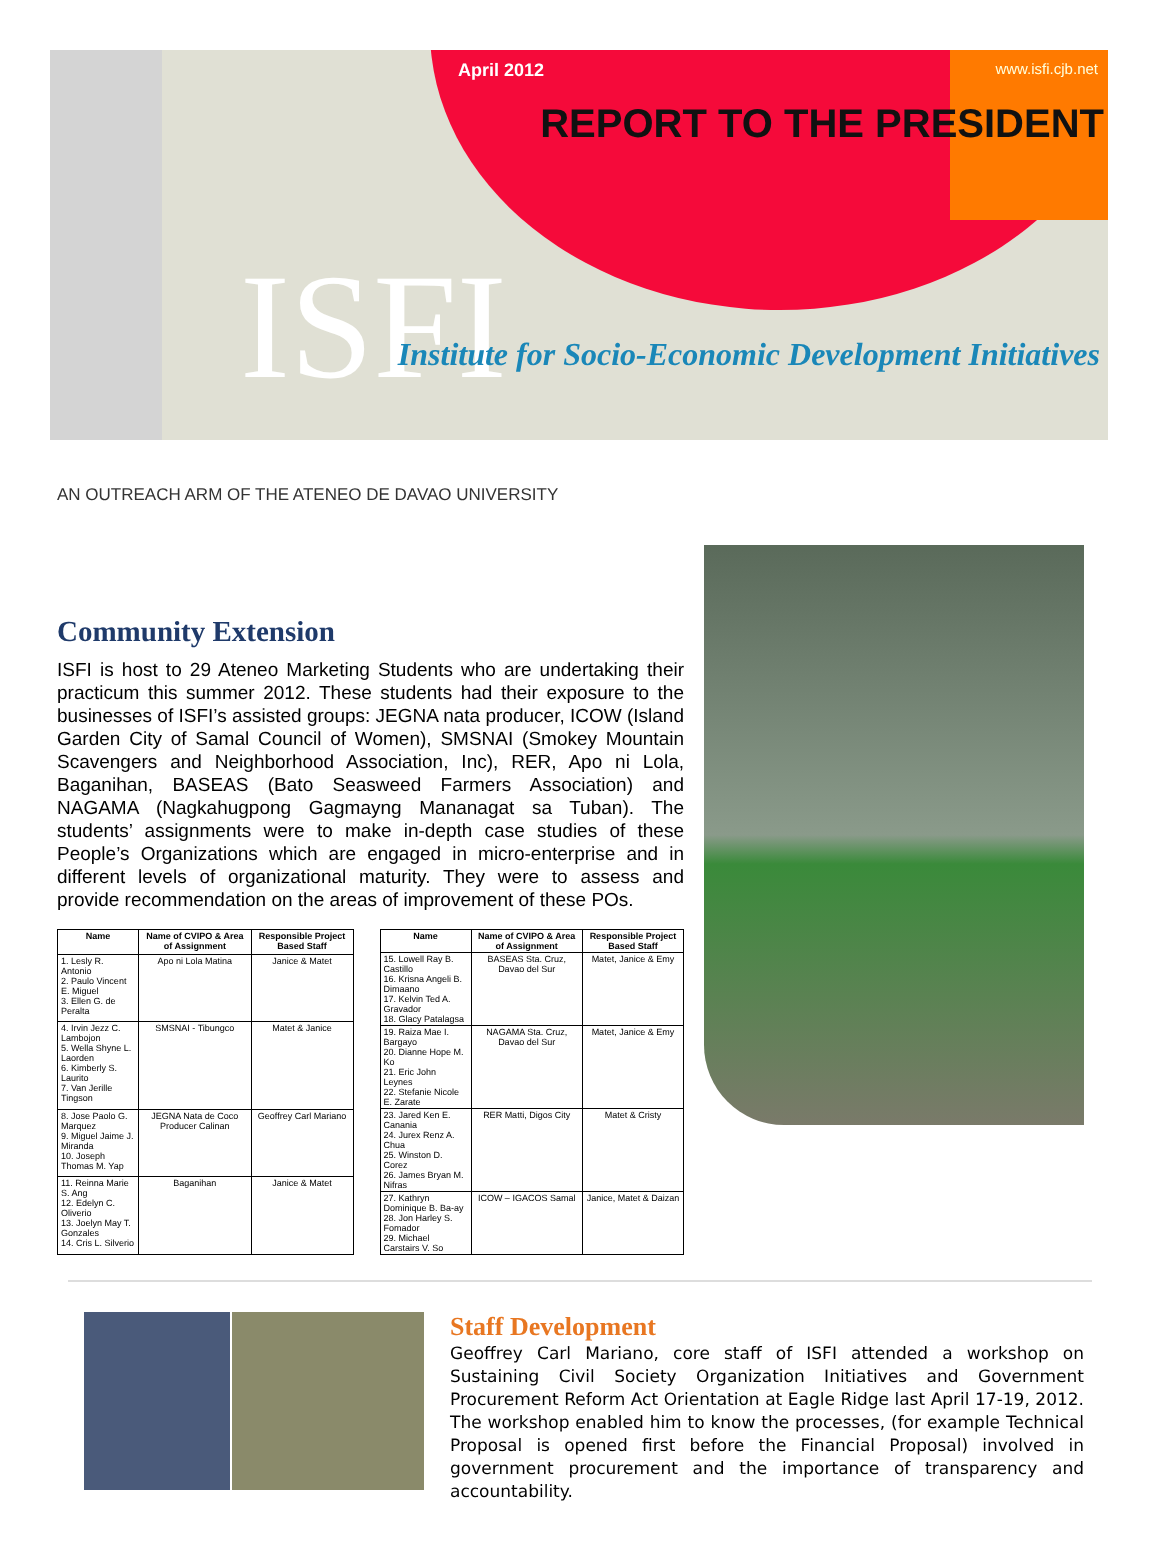April 2012 www.isfi.cjb.net
REPORT TO THE PRESIDENT
ISFI
Institute for Socio-Economic Development Initiatives
AN OUTREACH ARM OF THE ATENEO DE DAVAO UNIVERSITY
Community Extension
ISFI is host to 29 Ateneo Marketing Students who are undertaking their practicum this summer 2012. These students had their exposure to the businesses of ISFI’s assisted groups: JEGNA nata producer, ICOW (Island Garden City of Samal Council of Women), SMSNAI (Smokey Mountain Scavengers and Neighborhood Association, Inc), RER, Apo ni Lola, Baganihan, BASEAS (Bato Seasweed Farmers Association) and NAGAMA (Nagkahugpong Gagmayng Mananagat sa Tuban). The students’ assignments were to make in-depth case studies of these People’s Organizations which are engaged in micro-enterprise and in different levels of organizational maturity. They were to assess and provide recommendation on the areas of improvement of these POs.
| Name | Name of CVIPO & Area of Assignment | Responsible Project Based Staff |
| --- | --- | --- |
| 1. Lesly R. Antonio 2. Paulo Vincent E. Miguel 3. Ellen G. de Peralta | Apo ni Lola Matina | Janice & Matet |
| 4. Irvin Jezz C. Lambojon 5. Wella Shyne L. Laorden 6. Kimberly S. Laurito 7. Van Jerille Tingson | SMSNAI - Tibungco | Matet & Janice |
| 8. Jose Paolo G. Marquez 9. Miguel Jaime J. Miranda 10. Joseph Thomas M. Yap | JEGNA Nata de Coco Producer Calinan | Geoffrey Carl Mariano |
| 11. Reinna Marie S. Ang 12. Edelyn C. Oliverio 13. Joelyn May T. Gonzales 14. Cris L. Silverio | Baganihan | Janice & Matet |
| Name | Name of CVIPO & Area of Assignment | Responsible Project Based Staff |
| --- | --- | --- |
| 15. Lowell Ray B. Castillo 16. Krisna Angeli B. Dimaano 17. Kelvin Ted A. Gravador 18. Glacy Patalagsa | BASEAS Sta. Cruz, Davao del Sur | Matet, Janice & Emy |
| 19. Raiza Mae I. Bargayo 20. Dianne Hope M. Ko 21. Eric John Leynes 22. Stefanie Nicole E. Zarate | NAGAMA Sta. Cruz, Davao del Sur | Matet, Janice & Emy |
| 23. Jared Ken E. Canania 24. Jurex Renz A. Chua 25. Winston D. Corez 26. James Bryan M. Nifras | RER Matti, Digos City | Matet & Cristy |
| 27. Kathryn Dominique B. Ba-ay 28. Jon Harley S. Fomador 29. Michael Carstairs V. So | ICOW – IGACOS Samal | Janice, Matet & Daizan |
Staff Development
Geoffrey Carl Mariano, core staff of ISFI attended a workshop on Sustaining Civil Society Organization Initiatives and Government Procurement Reform Act Orientation at Eagle Ridge last April 17-19, 2012. The workshop enabled him to know the processes, (for example Technical Proposal is opened first before the Financial Proposal) involved in government procurement and the importance of transparency and accountability.